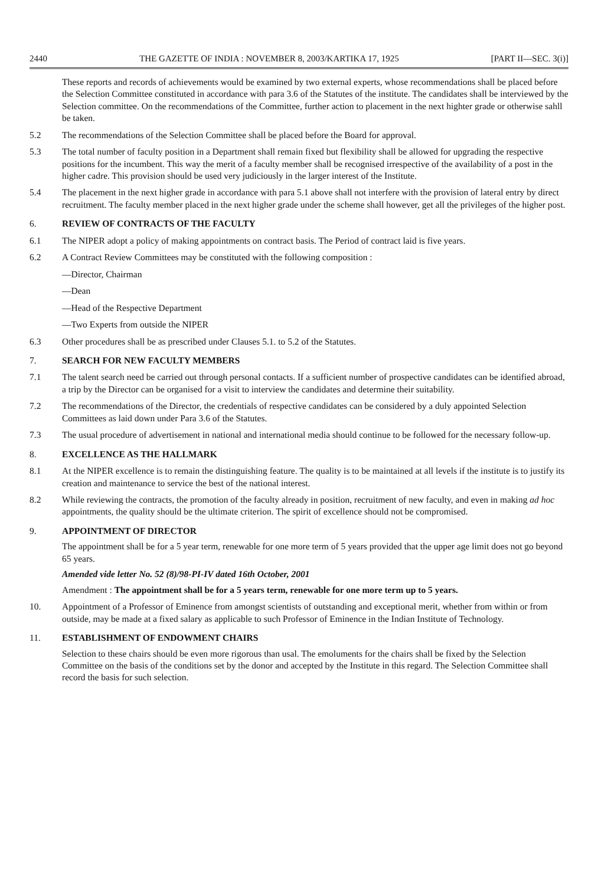2440 THE GAZETTE OF INDIA : NOVEMBER 8, 2003/KARTIKA 17, 1925 [PART II—SEC. 3(i)]
These reports and records of achievements would be examined by two external experts, whose recommendations shall be placed before the Selection Committee constituted in accordance with para 3.6 of the Statutes of the institute. The candidates shall be interviewed by the Selection committee. On the recommendations of the Committee, further action to placement in the next highter grade or otherwise sahll be taken.
5.2 The recommendations of the Selection Committee shall be placed before the Board for approval.
5.3 The total number of faculty position in a Department shall remain fixed but flexibility shall be allowed for upgrading the respective positions for the incumbent. This way the merit of a faculty member shall be recognised irrespective of the availability of a post in the higher cadre. This provision should be used very judiciously in the larger interest of the Institute.
5.4 The placement in the next higher grade in accordance with para 5.1 above shall not interfere with the provision of lateral entry by direct recruitment. The faculty member placed in the next higher grade under the scheme shall however, get all the privileges of the higher post.
6. REVIEW OF CONTRACTS OF THE FACULTY
6.1 The NIPER adopt a policy of making appointments on contract basis. The Period of contract laid is five years.
6.2 A Contract Review Committees may be constituted with the following composition :
—Director, Chairman
—Dean
—Head of the Respective Department
—Two Experts from outside the NIPER
6.3 Other procedures shall be as prescribed under Clauses 5.1. to 5.2 of the Statutes.
7. SEARCH FOR NEW FACULTY MEMBERS
7.1 The talent search need be carried out through personal contacts. If a sufficient number of prospective candidates can be identified abroad, a trip by the Director can be organised for a visit to interview the candidates and determine their suitability.
7.2 The recommendations of the Director, the credentials of respective candidates can be considered by a duly appointed Selection Committees as laid down under Para 3.6 of the Statutes.
7.3 The usual procedure of advertisement in national and international media should continue to be followed for the necessary follow-up.
8. EXCELLENCE AS THE HALLMARK
8.1 At the NIPER excellence is to remain the distinguishing feature. The quality is to be maintained at all levels if the institute is to justify its creation and maintenance to service the best of the national interest.
8.2 While reviewing the contracts, the promotion of the faculty already in position, recruitment of new faculty, and even in making ad hoc appointments, the quality should be the ultimate criterion. The spirit of excellence should not be compromised.
9. APPOINTMENT OF DIRECTOR
The appointment shall be for a 5 year term, renewable for one more term of 5 years provided that the upper age limit does not go beyond 65 years.
Amended vide letter No. 52 (8)/98-PI-IV dated 16th October, 2001
Amendment : The appointment shall be for a 5 years term, renewable for one more term up to 5 years.
10. Appointment of a Professor of Eminence from amongst scientists of outstanding and exceptional merit, whether from within or from outside, may be made at a fixed salary as applicable to such Professor of Eminence in the Indian Institute of Technology.
11. ESTABLISHMENT OF ENDOWMENT CHAIRS
Selection to these chairs should be even more rigorous than usal. The emoluments for the chairs shall be fixed by the Selection Committee on the basis of the conditions set by the donor and accepted by the Institute in this regard. The Selection Committee shall record the basis for such selection.